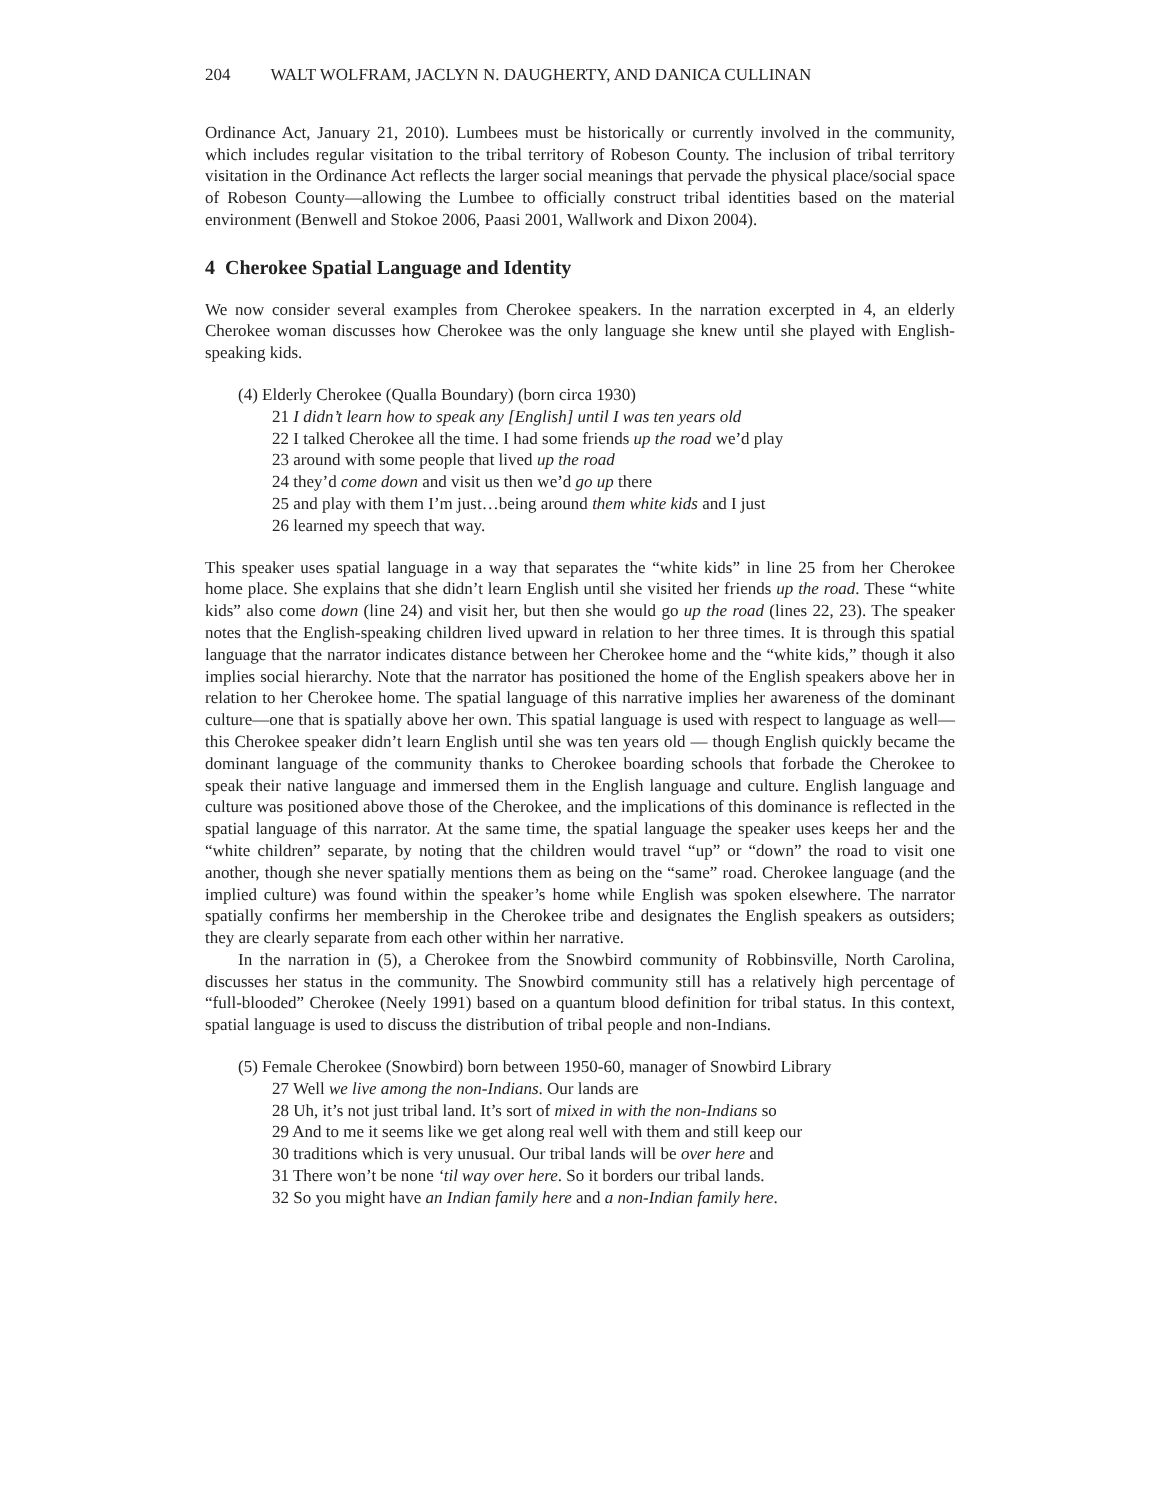204 WALT WOLFRAM, JACLYN N. DAUGHERTY, AND DANICA CULLINAN
Ordinance Act, January 21, 2010). Lumbees must be historically or currently involved in the community, which includes regular visitation to the tribal territory of Robeson County. The inclusion of tribal territory visitation in the Ordinance Act reflects the larger social meanings that pervade the physical place/social space of Robeson County—allowing the Lumbee to officially construct tribal identities based on the material environment (Benwell and Stokoe 2006, Paasi 2001, Wallwork and Dixon 2004).
4 Cherokee Spatial Language and Identity
We now consider several examples from Cherokee speakers. In the narration excerpted in 4, an elderly Cherokee woman discusses how Cherokee was the only language she knew until she played with English-speaking kids.
(4) Elderly Cherokee (Qualla Boundary) (born circa 1930)
21 I didn’t learn how to speak any [English] until I was ten years old
22 I talked Cherokee all the time. I had some friends up the road we’d play
23 around with some people that lived up the road
24 they’d come down and visit us then we’d go up there
25 and play with them I’m just…being around them white kids and I just
26 learned my speech that way.
This speaker uses spatial language in a way that separates the “white kids” in line 25 from her Cherokee home place. She explains that she didn’t learn English until she visited her friends up the road. These “white kids” also come down (line 24) and visit her, but then she would go up the road (lines 22, 23). The speaker notes that the English-speaking children lived upward in relation to her three times. It is through this spatial language that the narrator indicates distance between her Cherokee home and the “white kids,” though it also implies social hierarchy. Note that the narrator has positioned the home of the English speakers above her in relation to her Cherokee home. The spatial language of this narrative implies her awareness of the dominant culture—one that is spatially above her own. This spatial language is used with respect to language as well—this Cherokee speaker didn’t learn English until she was ten years old — though English quickly became the dominant language of the community thanks to Cherokee boarding schools that forbade the Cherokee to speak their native language and immersed them in the English language and culture. English language and culture was positioned above those of the Cherokee, and the implications of this dominance is reflected in the spatial language of this narrator. At the same time, the spatial language the speaker uses keeps her and the “white children” separate, by noting that the children would travel “up” or “down” the road to visit one another, though she never spatially mentions them as being on the “same” road. Cherokee language (and the implied culture) was found within the speaker’s home while English was spoken elsewhere. The narrator spatially confirms her membership in the Cherokee tribe and designates the English speakers as outsiders; they are clearly separate from each other within her narrative.
In the narration in (5), a Cherokee from the Snowbird community of Robbinsville, North Carolina, discusses her status in the community. The Snowbird community still has a relatively high percentage of “full-blooded” Cherokee (Neely 1991) based on a quantum blood definition for tribal status. In this context, spatial language is used to discuss the distribution of tribal people and non-Indians.
(5) Female Cherokee (Snowbird) born between 1950-60, manager of Snowbird Library
27 Well we live among the non-Indians. Our lands are
28 Uh, it’s not just tribal land. It’s sort of mixed in with the non-Indians so
29 And to me it seems like we get along real well with them and still keep our
30 traditions which is very unusual. Our tribal lands will be over here and
31 There won’t be none ‘til way over here. So it borders our tribal lands.
32 So you might have an Indian family here and a non-Indian family here.